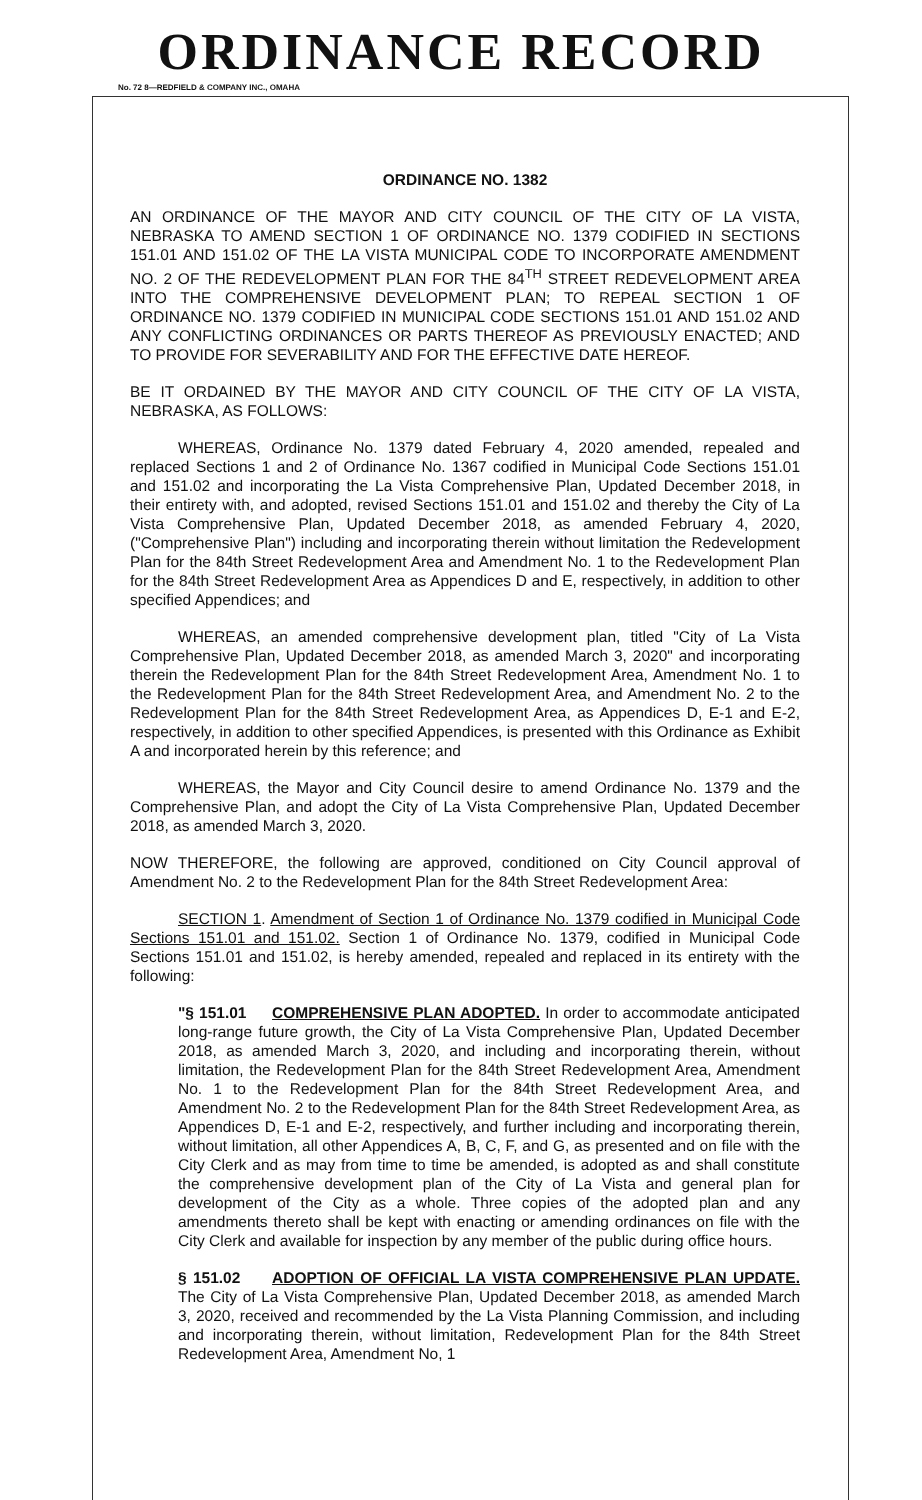ORDINANCE RECORD
No. 72 8—REDFIELD & COMPANY INC., OMAHA
ORDINANCE NO. 1382
AN ORDINANCE OF THE MAYOR AND CITY COUNCIL OF THE CITY OF LA VISTA, NEBRASKA TO AMEND SECTION 1 OF ORDINANCE NO. 1379 CODIFIED IN SECTIONS 151.01 AND 151.02 OF THE LA VISTA MUNICIPAL CODE TO INCORPORATE AMENDMENT NO. 2 OF THE REDEVELOPMENT PLAN FOR THE 84<sup>TH</sup> STREET REDEVELOPMENT AREA INTO THE COMPREHENSIVE DEVELOPMENT PLAN; TO REPEAL SECTION 1 OF ORDINANCE NO. 1379 CODIFIED IN MUNICIPAL CODE SECTIONS 151.01 AND 151.02 AND ANY CONFLICTING ORDINANCES OR PARTS THEREOF AS PREVIOUSLY ENACTED; AND TO PROVIDE FOR SEVERABILITY AND FOR THE EFFECTIVE DATE HEREOF.
BE IT ORDAINED BY THE MAYOR AND CITY COUNCIL OF THE CITY OF LA VISTA, NEBRASKA, AS FOLLOWS:
WHEREAS, Ordinance No. 1379 dated February 4, 2020 amended, repealed and replaced Sections 1 and 2 of Ordinance No. 1367 codified in Municipal Code Sections 151.01 and 151.02 and incorporating the La Vista Comprehensive Plan, Updated December 2018, in their entirety with, and adopted, revised Sections 151.01 and 151.02 and thereby the City of La Vista Comprehensive Plan, Updated December 2018, as amended February 4, 2020, ("Comprehensive Plan") including and incorporating therein without limitation the Redevelopment Plan for the 84th Street Redevelopment Area and Amendment No. 1 to the Redevelopment Plan for the 84th Street Redevelopment Area as Appendices D and E, respectively, in addition to other specified Appendices; and
WHEREAS, an amended comprehensive development plan, titled "City of La Vista Comprehensive Plan, Updated December 2018, as amended March 3, 2020" and incorporating therein the Redevelopment Plan for the 84th Street Redevelopment Area, Amendment No. 1 to the Redevelopment Plan for the 84th Street Redevelopment Area, and Amendment No. 2 to the Redevelopment Plan for the 84th Street Redevelopment Area, as Appendices D, E-1 and E-2, respectively, in addition to other specified Appendices, is presented with this Ordinance as Exhibit A and incorporated herein by this reference; and
WHEREAS, the Mayor and City Council desire to amend Ordinance No. 1379 and the Comprehensive Plan, and adopt the City of La Vista Comprehensive Plan, Updated December 2018, as amended March 3, 2020.
NOW THEREFORE, the following are approved, conditioned on City Council approval of Amendment No. 2 to the Redevelopment Plan for the 84th Street Redevelopment Area:
SECTION 1. Amendment of Section 1 of Ordinance No. 1379 codified in Municipal Code Sections 151.01 and 151.02. Section 1 of Ordinance No. 1379, codified in Municipal Code Sections 151.01 and 151.02, is hereby amended, repealed and replaced in its entirety with the following:
"§ 151.01 COMPREHENSIVE PLAN ADOPTED. In order to accommodate anticipated long-range future growth, the City of La Vista Comprehensive Plan, Updated December 2018, as amended March 3, 2020, and including and incorporating therein, without limitation, the Redevelopment Plan for the 84th Street Redevelopment Area, Amendment No. 1 to the Redevelopment Plan for the 84th Street Redevelopment Area, and Amendment No. 2 to the Redevelopment Plan for the 84th Street Redevelopment Area, as Appendices D, E-1 and E-2, respectively, and further including and incorporating therein, without limitation, all other Appendices A, B, C, F, and G, as presented and on file with the City Clerk and as may from time to time be amended, is adopted as and shall constitute the comprehensive development plan of the City of La Vista and general plan for development of the City as a whole. Three copies of the adopted plan and any amendments thereto shall be kept with enacting or amending ordinances on file with the City Clerk and available for inspection by any member of the public during office hours.
§ 151.02 ADOPTION OF OFFICIAL LA VISTA COMPREHENSIVE PLAN UPDATE. The City of La Vista Comprehensive Plan, Updated December 2018, as amended March 3, 2020, received and recommended by the La Vista Planning Commission, and including and incorporating therein, without limitation, Redevelopment Plan for the 84th Street Redevelopment Area, Amendment No, 1